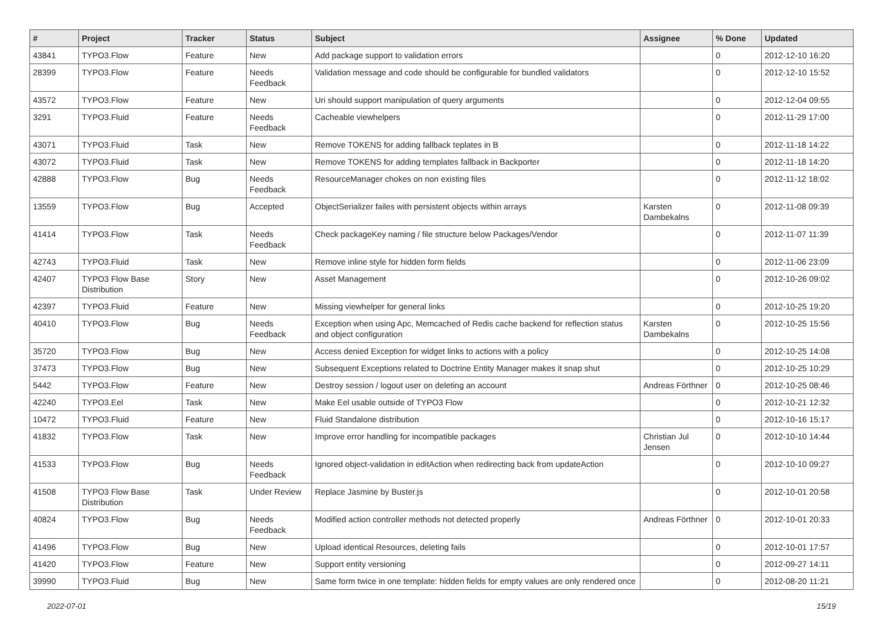| # | Project | Tracker | Status | Subject | Assignee | % Done | Updated |
| --- | --- | --- | --- | --- | --- | --- | --- |
| 43841 | TYPO3.Flow | Feature | New | Add package support to validation errors | | 0 | 2012-12-10 16:20 |
| 28399 | TYPO3.Flow | Feature | Needs Feedback | Validation message and code should be configurable for bundled validators | | 0 | 2012-12-10 15:52 |
| 43572 | TYPO3.Flow | Feature | New | Uri should support manipulation of query arguments | | 0 | 2012-12-04 09:55 |
| 3291 | TYPO3.Fluid | Feature | Needs Feedback | Cacheable viewhelpers | | 0 | 2012-11-29 17:00 |
| 43071 | TYPO3.Fluid | Task | New | Remove TOKENS for adding fallback teplates in B | | 0 | 2012-11-18 14:22 |
| 43072 | TYPO3.Fluid | Task | New | Remove TOKENS for adding templates fallback in Backporter | | 0 | 2012-11-18 14:20 |
| 42888 | TYPO3.Flow | Bug | Needs Feedback | ResourceManager chokes on non existing files | | 0 | 2012-11-12 18:02 |
| 13559 | TYPO3.Flow | Bug | Accepted | ObjectSerializer failes with persistent objects within arrays | Karsten Dambekalns | 0 | 2012-11-08 09:39 |
| 41414 | TYPO3.Flow | Task | Needs Feedback | Check packageKey naming / file structure below Packages/Vendor | | 0 | 2012-11-07 11:39 |
| 42743 | TYPO3.Fluid | Task | New | Remove inline style for hidden form fields | | 0 | 2012-11-06 23:09 |
| 42407 | TYPO3 Flow Base Distribution | Story | New | Asset Management | | 0 | 2012-10-26 09:02 |
| 42397 | TYPO3.Fluid | Feature | New | Missing viewhelper for general links | | 0 | 2012-10-25 19:20 |
| 40410 | TYPO3.Flow | Bug | Needs Feedback | Exception when using Apc, Memcached of Redis cache backend for reflection status and object configuration | Karsten Dambekalns | 0 | 2012-10-25 15:56 |
| 35720 | TYPO3.Flow | Bug | New | Access denied Exception for widget links to actions with a policy | | 0 | 2012-10-25 14:08 |
| 37473 | TYPO3.Flow | Bug | New | Subsequent Exceptions related to Doctrine Entity Manager makes it snap shut | | 0 | 2012-10-25 10:29 |
| 5442 | TYPO3.Flow | Feature | New | Destroy session / logout user on deleting an account | Andreas Förthner | 0 | 2012-10-25 08:46 |
| 42240 | TYPO3.Eel | Task | New | Make Eel usable outside of TYPO3 Flow | | 0 | 2012-10-21 12:32 |
| 10472 | TYPO3.Fluid | Feature | New | Fluid Standalone distribution | | 0 | 2012-10-16 15:17 |
| 41832 | TYPO3.Flow | Task | New | Improve error handling for incompatible packages | Christian Jul Jensen | 0 | 2012-10-10 14:44 |
| 41533 | TYPO3.Flow | Bug | Needs Feedback | Ignored object-validation in editAction when redirecting back from updateAction | | 0 | 2012-10-10 09:27 |
| 41508 | TYPO3 Flow Base Distribution | Task | Under Review | Replace Jasmine by Buster.js | | 0 | 2012-10-01 20:58 |
| 40824 | TYPO3.Flow | Bug | Needs Feedback | Modified action controller methods not detected properly | Andreas Förthner | 0 | 2012-10-01 20:33 |
| 41496 | TYPO3.Flow | Bug | New | Upload identical Resources, deleting fails | | 0 | 2012-10-01 17:57 |
| 41420 | TYPO3.Flow | Feature | New | Support entity versioning | | 0 | 2012-09-27 14:11 |
| 39990 | TYPO3.Fluid | Bug | New | Same form twice in one template: hidden fields for empty values are only rendered once | | 0 | 2012-08-20 11:21 |
2022-07-01 15/19